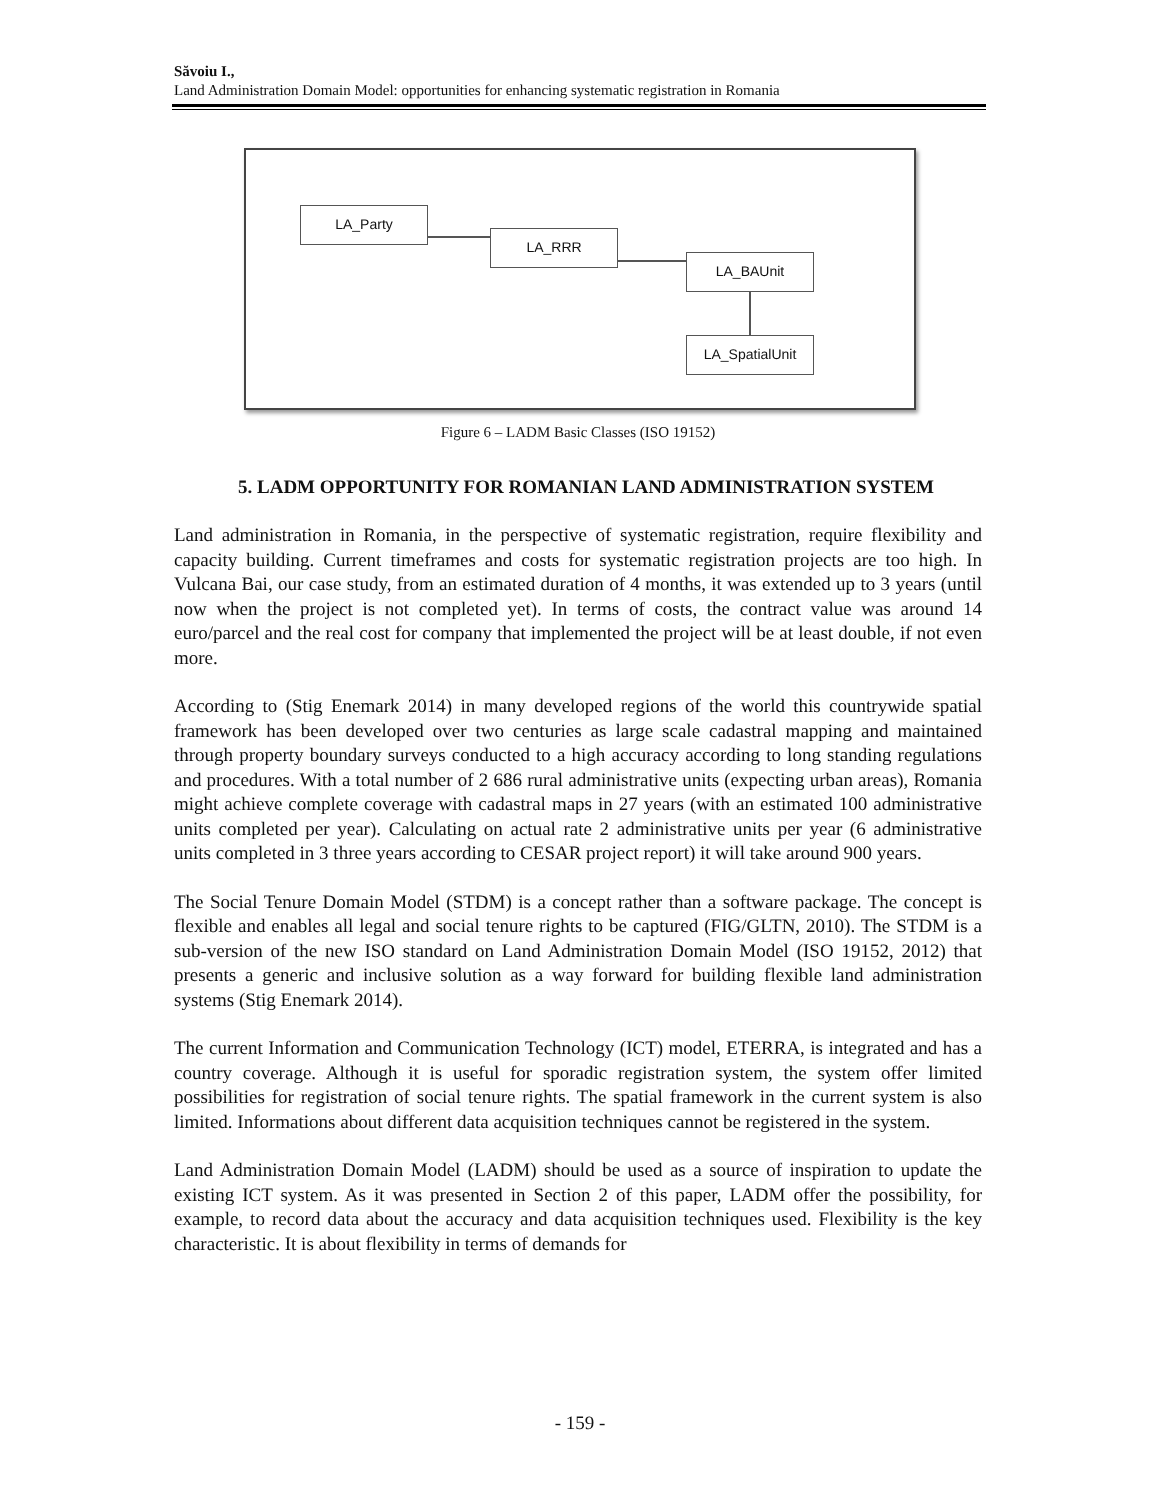Săvoiu I.,
Land Administration Domain Model: opportunities for enhancing systematic registration in Romania
LA_Party
LA_RRR
LA_BAUnit
LA_SpatialUnit
Figure 6 – LADM Basic Classes (ISO 19152)
5. LADM OPPORTUNITY FOR ROMANIAN LAND ADMINISTRATION SYSTEM
Land administration in Romania, in the perspective of systematic registration, require flexibility and capacity building. Current timeframes and costs for systematic registration projects are too high. In Vulcana Bai, our case study, from an estimated duration of 4 months, it was extended up to 3 years (until now when the project is not completed yet). In terms of costs, the contract value was around 14 euro/parcel and the real cost for company that implemented the project will be at least double, if not even more.
According to (Stig Enemark 2014) in many developed regions of the world this countrywide spatial framework has been developed over two centuries as large scale cadastral mapping and maintained through property boundary surveys conducted to a high accuracy according to long standing regulations and procedures. With a total number of 2 686 rural administrative units (expecting urban areas), Romania might achieve complete coverage with cadastral maps in 27 years (with an estimated 100 administrative units completed per year). Calculating on actual rate 2 administrative units per year (6 administrative units completed in 3 three years according to CESAR project report) it will take around 900 years.
The Social Tenure Domain Model (STDM) is a concept rather than a software package. The concept is flexible and enables all legal and social tenure rights to be captured (FIG/GLTN, 2010). The STDM is a sub-version of the new ISO standard on Land Administration Domain Model (ISO 19152, 2012) that presents a generic and inclusive solution as a way forward for building flexible land administration systems (Stig Enemark 2014).
The current Information and Communication Technology (ICT) model, ETERRA, is integrated and has a country coverage. Although it is useful for sporadic registration system, the system offer limited possibilities for registration of social tenure rights. The spatial framework in the current system is also limited. Informations about different data acquisition techniques cannot be registered in the system.
Land Administration Domain Model (LADM) should be used as a source of inspiration to update the existing ICT system. As it was presented in Section 2 of this paper, LADM offer the possibility, for example, to record data about the accuracy and data acquisition techniques used. Flexibility is the key characteristic. It is about flexibility in terms of demands for
- 159 -